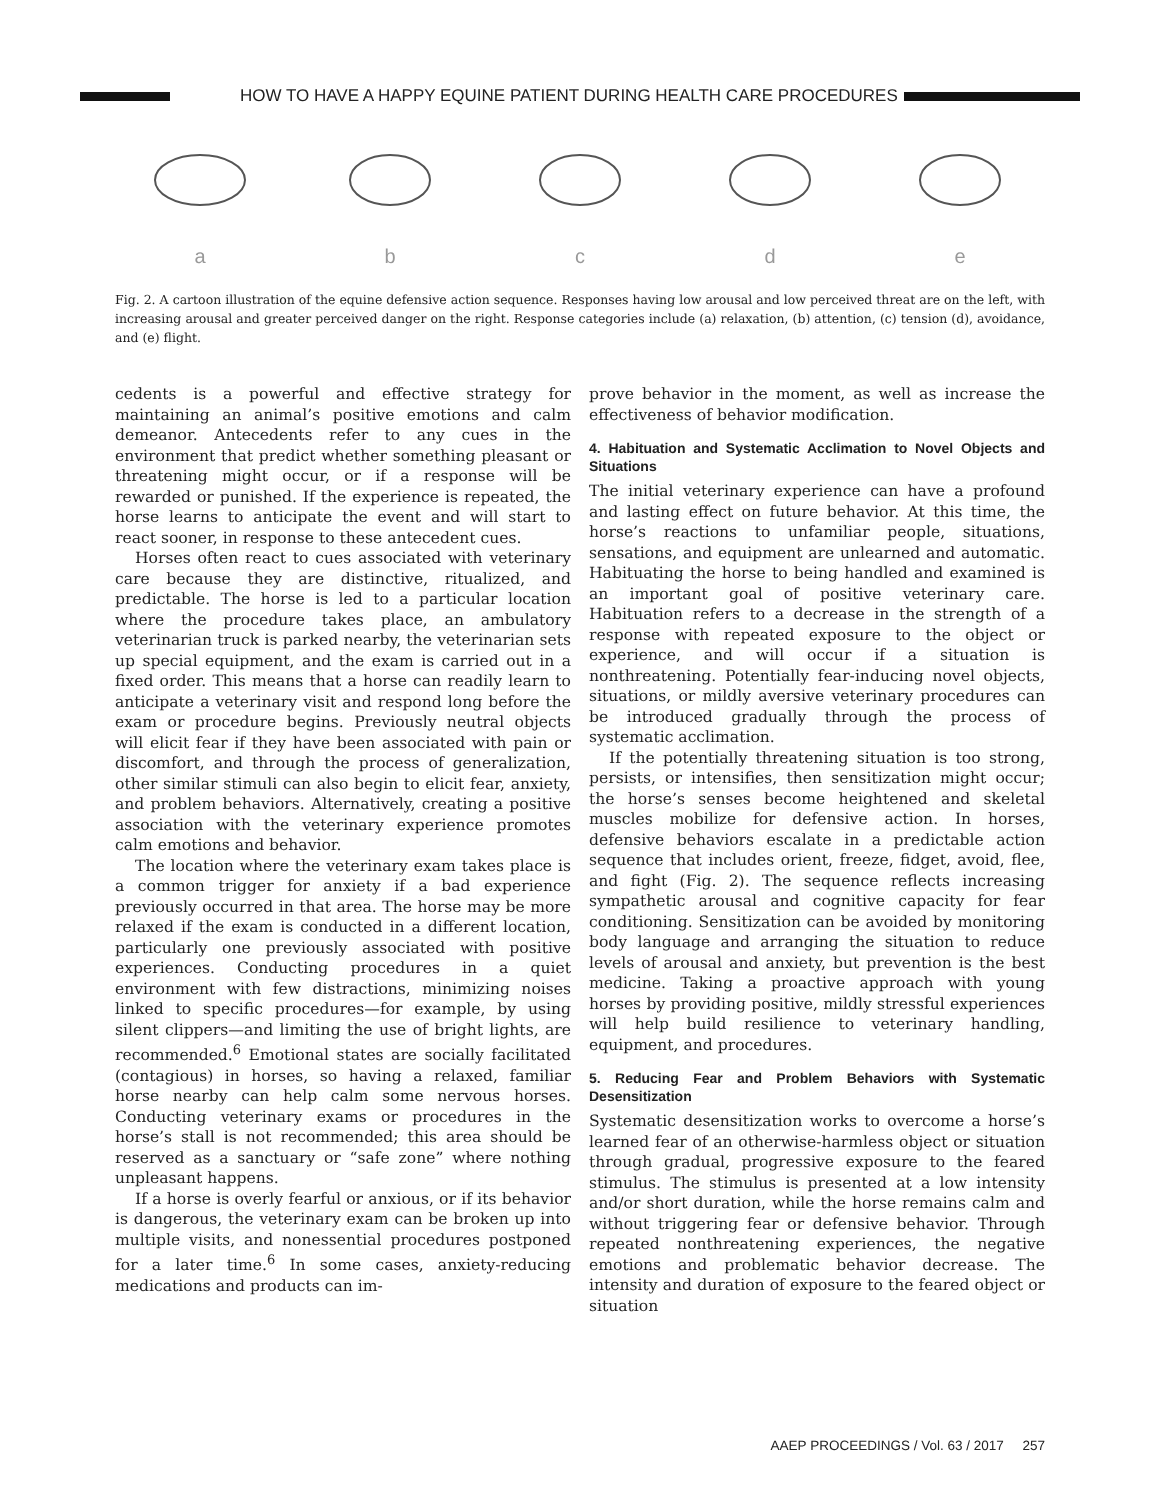HOW TO HAVE A HAPPY EQUINE PATIENT DURING HEALTH CARE PROCEDURES
a b c d e
Fig. 2. A cartoon illustration of the equine defensive action sequence. Responses having low arousal and low perceived threat are on the left, with increasing arousal and greater perceived danger on the right. Response categories include (a) relaxation, (b) attention, (c) tension (d), avoidance, and (e) flight.
cedents is a powerful and effective strategy for maintaining an animal’s positive emotions and calm demeanor. Antecedents refer to any cues in the environment that predict whether something pleasant or threatening might occur, or if a response will be rewarded or punished. If the experience is repeated, the horse learns to anticipate the event and will start to react sooner, in response to these antecedent cues.
Horses often react to cues associated with veterinary care because they are distinctive, ritualized, and predictable. The horse is led to a particular location where the procedure takes place, an ambulatory veterinarian truck is parked nearby, the veterinarian sets up special equipment, and the exam is carried out in a fixed order. This means that a horse can readily learn to anticipate a veterinary visit and respond long before the exam or procedure begins. Previously neutral objects will elicit fear if they have been associated with pain or discomfort, and through the process of generalization, other similar stimuli can also begin to elicit fear, anxiety, and problem behaviors. Alternatively, creating a positive association with the veterinary experience promotes calm emotions and behavior.
The location where the veterinary exam takes place is a common trigger for anxiety if a bad experience previously occurred in that area. The horse may be more relaxed if the exam is conducted in a different location, particularly one previously associated with positive experiences. Conducting procedures in a quiet environment with few distractions, minimizing noises linked to specific procedures—for example, by using silent clippers—and limiting the use of bright lights, are recommended.<sup>6</sup> Emotional states are socially facilitated (contagious) in horses, so having a relaxed, familiar horse nearby can help calm some nervous horses. Conducting veterinary exams or procedures in the horse’s stall is not recommended; this area should be reserved as a sanctuary or “safe zone” where nothing unpleasant happens.
If a horse is overly fearful or anxious, or if its behavior is dangerous, the veterinary exam can be broken up into multiple visits, and nonessential procedures postponed for a later time.<sup>6</sup> In some cases, anxiety-reducing medications and products can im-
prove behavior in the moment, as well as increase the effectiveness of behavior modification.
4. Habituation and Systematic Acclimation to Novel Objects and Situations
The initial veterinary experience can have a profound and lasting effect on future behavior. At this time, the horse’s reactions to unfamiliar people, situations, sensations, and equipment are unlearned and automatic. Habituating the horse to being handled and examined is an important goal of positive veterinary care. Habituation refers to a decrease in the strength of a response with repeated exposure to the object or experience, and will occur if a situation is nonthreatening. Potentially fear-inducing novel objects, situations, or mildly aversive veterinary procedures can be introduced gradually through the process of systematic acclimation.
If the potentially threatening situation is too strong, persists, or intensifies, then sensitization might occur; the horse’s senses become heightened and skeletal muscles mobilize for defensive action. In horses, defensive behaviors escalate in a predictable action sequence that includes orient, freeze, fidget, avoid, flee, and fight (Fig. 2). The sequence reflects increasing sympathetic arousal and cognitive capacity for fear conditioning. Sensitization can be avoided by monitoring body language and arranging the situation to reduce levels of arousal and anxiety, but prevention is the best medicine. Taking a proactive approach with young horses by providing positive, mildly stressful experiences will help build resilience to veterinary handling, equipment, and procedures.
5. Reducing Fear and Problem Behaviors with Systematic Desensitization
Systematic desensitization works to overcome a horse’s learned fear of an otherwise-harmless object or situation through gradual, progressive exposure to the feared stimulus. The stimulus is presented at a low intensity and/or short duration, while the horse remains calm and without triggering fear or defensive behavior. Through repeated nonthreatening experiences, the negative emotions and problematic behavior decrease. The intensity and duration of exposure to the feared object or situation
AAEP PROCEEDINGS / Vol. 63 / 2017 257